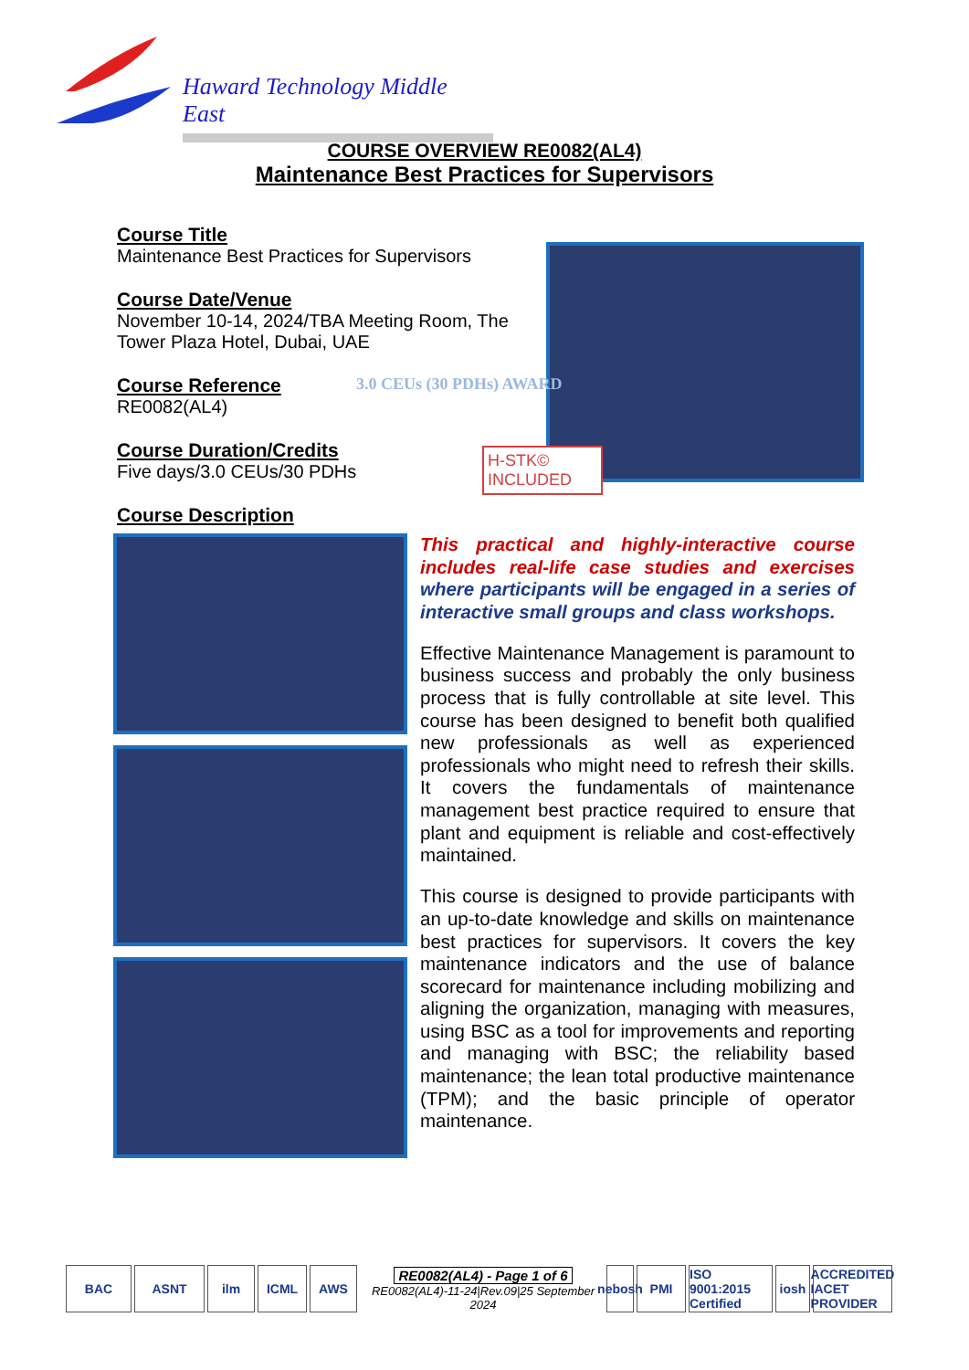Haward Technology Middle East
COURSE OVERVIEW RE0082(AL4)
Maintenance Best Practices for Supervisors
Course Title
Maintenance Best Practices for Supervisors
Course Date/Venue
November 10-14, 2024/TBA Meeting Room, The Tower Plaza Hotel, Dubai, UAE
Course Reference
RE0082(AL4)
Course Duration/Credits
Five days/3.0 CEUs/30 PDHs
3.0 CEUs (30 PDHs) AWARD
H-STK© INCLUDED
Course Description
This practical and highly-interactive course includes real-life case studies and exercises where participants will be engaged in a series of interactive small groups and class workshops.
Effective Maintenance Management is paramount to business success and probably the only business process that is fully controllable at site level. This course has been designed to benefit both qualified new professionals as well as experienced professionals who might need to refresh their skills. It covers the fundamentals of maintenance management best practice required to ensure that plant and equipment is reliable and cost-effectively maintained.
This course is designed to provide participants with an up-to-date knowledge and skills on maintenance best practices for supervisors. It covers the key maintenance indicators and the use of balance scorecard for maintenance including mobilizing and aligning the organization, managing with measures, using BSC as a tool for improvements and reporting and managing with BSC; the reliability based maintenance; the lean total productive maintenance (TPM); and the basic principle of operator maintenance.
BAC ASNT ilm ICML AWS
RE0082(AL4) - Page 1 of 6
RE0082(AL4)-11-24|Rev.09|25 September 2024
nebosh
PMI
ISO 9001:2015 Certified
iosh
ACCREDITED IACET PROVIDER